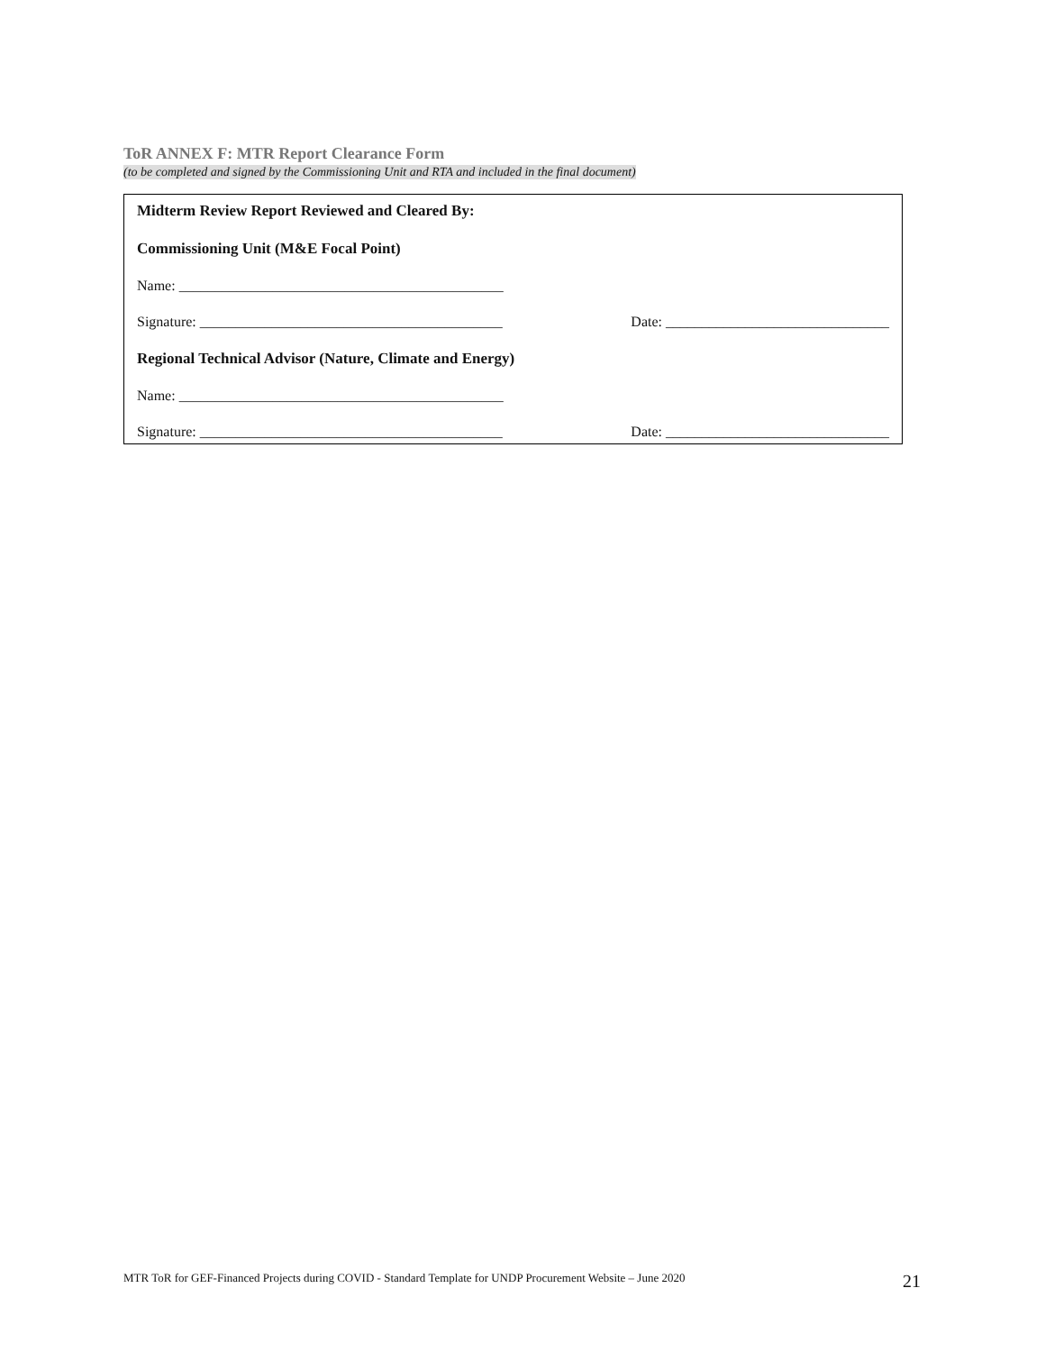ToR ANNEX F: MTR Report Clearance Form
(to be completed and signed by the Commissioning Unit and RTA and included in the final document)
Midterm Review Report Reviewed and Cleared By:
Commissioning Unit (M&E Focal Point)
Name: _____________________________________________
Signature: __________________________________________ Date: _______________________________
Regional Technical Advisor (Nature, Climate and Energy)
Name: _____________________________________________
Signature: __________________________________________ Date: _______________________________
MTR ToR for GEF-Financed Projects during COVID - Standard Template for UNDP Procurement Website – June 2020 21